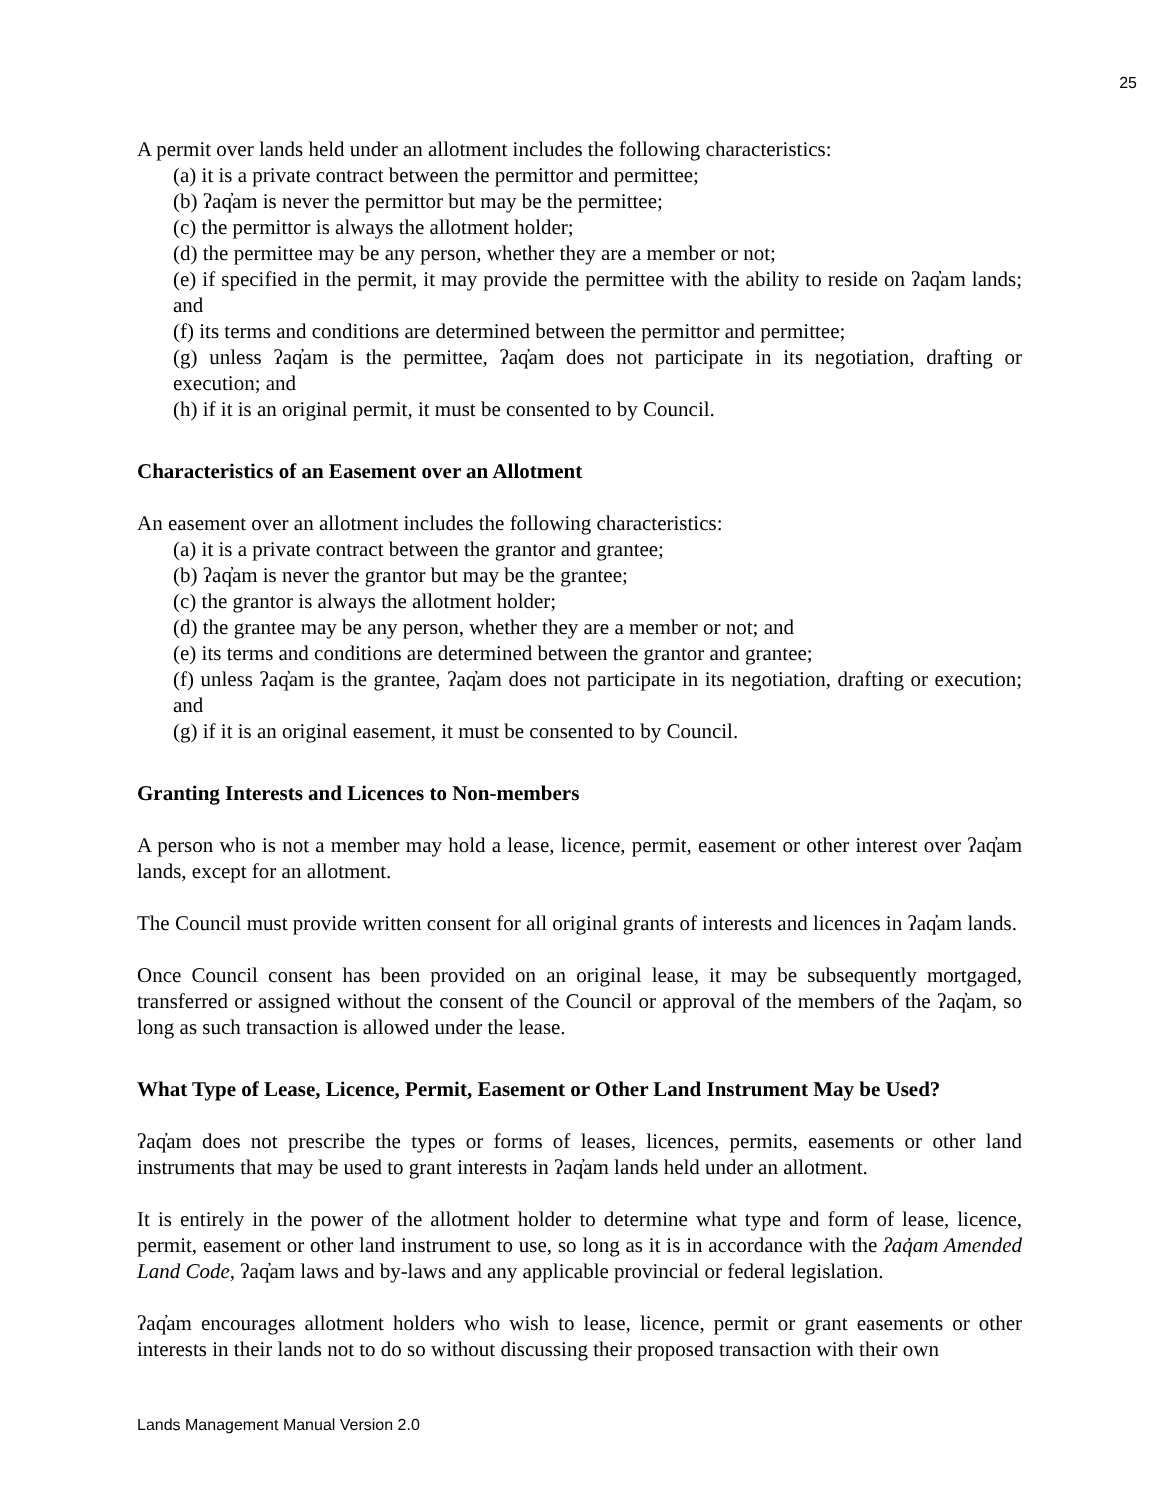25
A permit over lands held under an allotment includes the following characteristics:
(a) it is a private contract between the permittor and permittee;
(b) ʔaq̓am is never the permittor but may be the permittee;
(c) the permittor is always the allotment holder;
(d) the permittee may be any person, whether they are a member or not;
(e) if specified in the permit, it may provide the permittee with the ability to reside on ʔaq̓am lands; and
(f) its terms and conditions are determined between the permittor and permittee;
(g) unless ʔaq̓am is the permittee, ʔaq̓am does not participate in its negotiation, drafting or execution; and
(h) if it is an original permit, it must be consented to by Council.
Characteristics of an Easement over an Allotment
An easement over an allotment includes the following characteristics:
(a) it is a private contract between the grantor and grantee;
(b) ʔaq̓am is never the grantor but may be the grantee;
(c) the grantor is always the allotment holder;
(d) the grantee may be any person, whether they are a member or not; and
(e) its terms and conditions are determined between the grantor and grantee;
(f) unless ʔaq̓am is the grantee, ʔaq̓am does not participate in its negotiation, drafting or execution; and
(g) if it is an original easement, it must be consented to by Council.
Granting Interests and Licences to Non-members
A person who is not a member may hold a lease, licence, permit, easement or other interest over ʔaq̓am lands, except for an allotment.
The Council must provide written consent for all original grants of interests and licences in ʔaq̓am lands.
Once Council consent has been provided on an original lease, it may be subsequently mortgaged, transferred or assigned without the consent of the Council or approval of the members of the ʔaq̓am, so long as such transaction is allowed under the lease.
What Type of Lease, Licence, Permit, Easement or Other Land Instrument May be Used?
ʔaq̓am does not prescribe the types or forms of leases, licences, permits, easements or other land instruments that may be used to grant interests in ʔaq̓am lands held under an allotment.
It is entirely in the power of the allotment holder to determine what type and form of lease, licence, permit, easement or other land instrument to use, so long as it is in accordance with the ʔaq̓am Amended Land Code, ʔaq̓am laws and by-laws and any applicable provincial or federal legislation.
ʔaq̓am encourages allotment holders who wish to lease, licence, permit or grant easements or other interests in their lands not to do so without discussing their proposed transaction with their own
Lands Management Manual Version 2.0